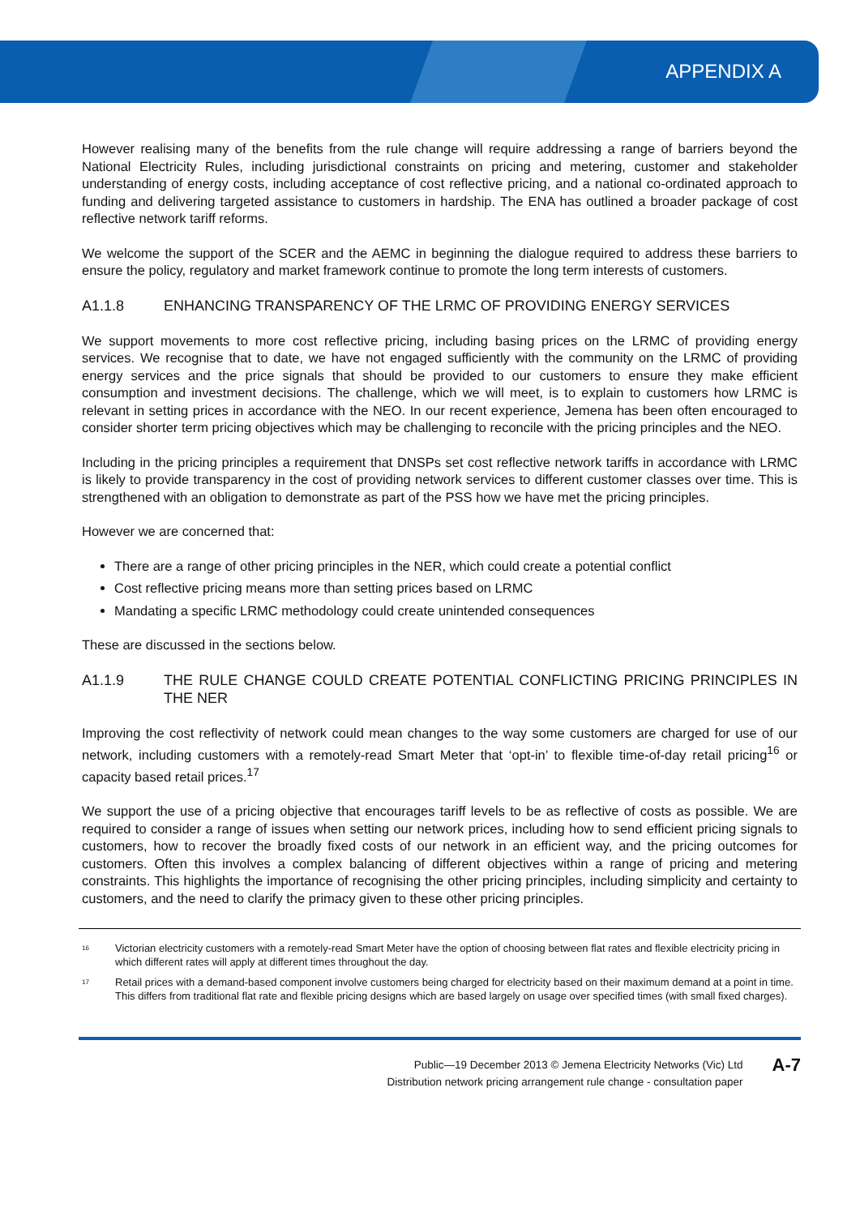APPENDIX A
However realising many of the benefits from the rule change will require addressing a range of barriers beyond the National Electricity Rules, including jurisdictional constraints on pricing and metering, customer and stakeholder understanding of energy costs, including acceptance of cost reflective pricing, and a national co-ordinated approach to funding and delivering targeted assistance to customers in hardship. The ENA has outlined a broader package of cost reflective network tariff reforms.
We welcome the support of the SCER and the AEMC in beginning the dialogue required to address these barriers to ensure the policy, regulatory and market framework continue to promote the long term interests of customers.
A1.1.8 ENHANCING TRANSPARENCY OF THE LRMC OF PROVIDING ENERGY SERVICES
We support movements to more cost reflective pricing, including basing prices on the LRMC of providing energy services. We recognise that to date, we have not engaged sufficiently with the community on the LRMC of providing energy services and the price signals that should be provided to our customers to ensure they make efficient consumption and investment decisions. The challenge, which we will meet, is to explain to customers how LRMC is relevant in setting prices in accordance with the NEO. In our recent experience, Jemena has been often encouraged to consider shorter term pricing objectives which may be challenging to reconcile with the pricing principles and the NEO.
Including in the pricing principles a requirement that DNSPs set cost reflective network tariffs in accordance with LRMC is likely to provide transparency in the cost of providing network services to different customer classes over time. This is strengthened with an obligation to demonstrate as part of the PSS how we have met the pricing principles.
However we are concerned that:
There are a range of other pricing principles in the NER, which could create a potential conflict
Cost reflective pricing means more than setting prices based on LRMC
Mandating a specific LRMC methodology could create unintended consequences
These are discussed in the sections below.
A1.1.9 THE RULE CHANGE COULD CREATE POTENTIAL CONFLICTING PRICING PRINCIPLES IN THE NER
Improving the cost reflectivity of network could mean changes to the way some customers are charged for use of our network, including customers with a remotely-read Smart Meter that ‘opt-in’ to flexible time-of-day retail pricing<sup>16</sup> or capacity based retail prices.<sup>17</sup>
We support the use of a pricing objective that encourages tariff levels to be as reflective of costs as possible. We are required to consider a range of issues when setting our network prices, including how to send efficient pricing signals to customers, how to recover the broadly fixed costs of our network in an efficient way, and the pricing outcomes for customers. Often this involves a complex balancing of different objectives within a range of pricing and metering constraints. This highlights the importance of recognising the other pricing principles, including simplicity and certainty to customers, and the need to clarify the primacy given to these other pricing principles.
<sup>16</sup> Victorian electricity customers with a remotely-read Smart Meter have the option of choosing between flat rates and flexible electricity pricing in which different rates will apply at different times throughout the day.
<sup>17</sup> Retail prices with a demand-based component involve customers being charged for electricity based on their maximum demand at a point in time. This differs from traditional flat rate and flexible pricing designs which are based largely on usage over specified times (with small fixed charges).
Public—19 December 2013 © Jemena Electricity Networks (Vic) Ltd
Distribution network pricing arrangement rule change - consultation paper
A-7